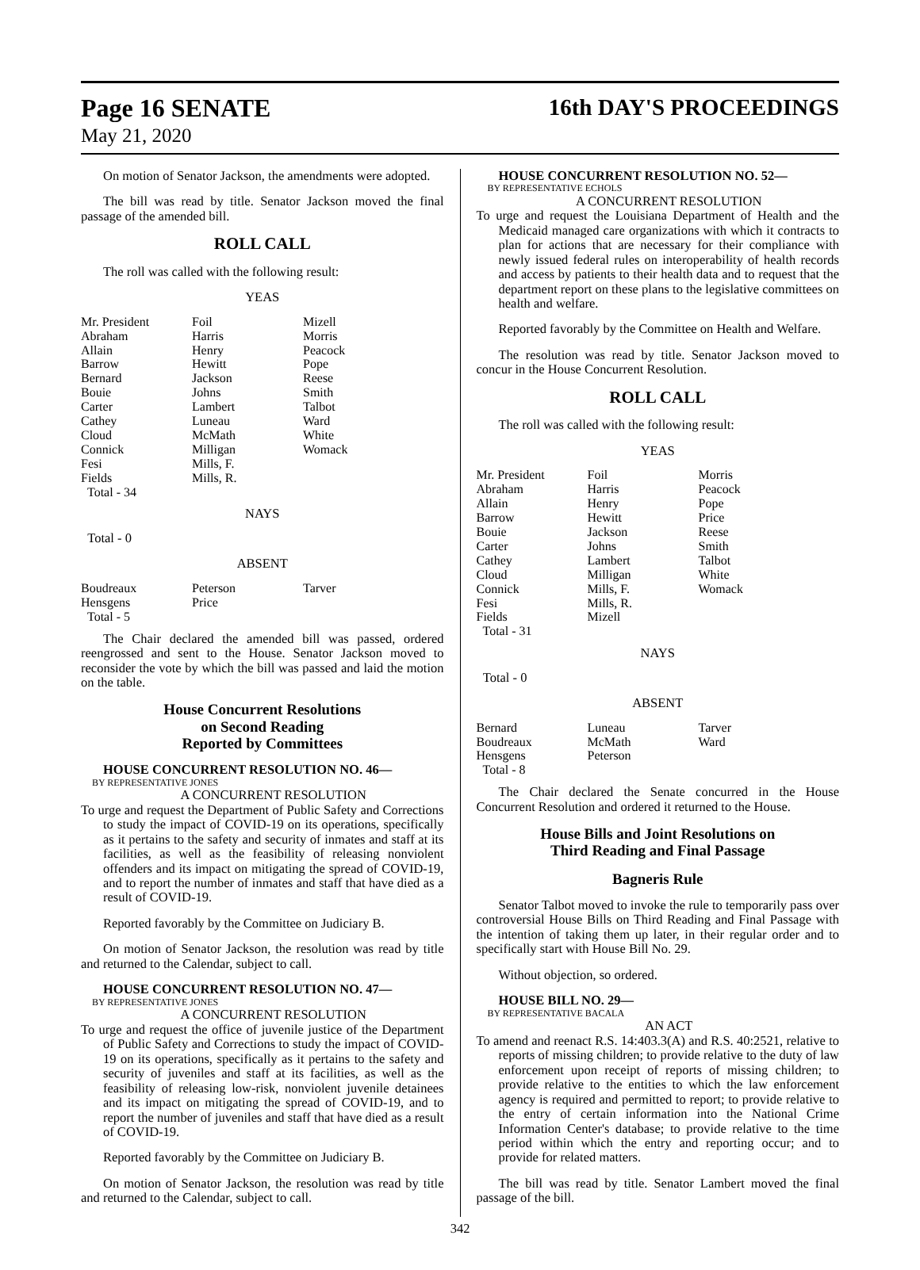Page 16 SENATE
May 21, 2020
16th DAY'S PROCEEDINGS
On motion of Senator Jackson, the amendments were adopted.
The bill was read by title. Senator Jackson moved the final passage of the amended bill.
ROLL CALL
The roll was called with the following result:
YEAS
| Mr. President | Foil | Mizell |
| Abraham | Harris | Morris |
| Allain | Henry | Peacock |
| Barrow | Hewitt | Pope |
| Bernard | Jackson | Reese |
| Bouie | Johns | Smith |
| Carter | Lambert | Talbot |
| Cathey | Luneau | Ward |
| Cloud | McMath | White |
| Connick | Milligan | Womack |
| Fesi | Mills, F. | |
| Fields | Mills, R. | |
| Total - 34 | | |
NAYS
Total - 0
ABSENT
| Boudreaux | Peterson | Tarver |
| Hensgens | Price | |
| Total - 5 | | |
The Chair declared the amended bill was passed, ordered reengrossed and sent to the House. Senator Jackson moved to reconsider the vote by which the bill was passed and laid the motion on the table.
House Concurrent Resolutions
on Second Reading
Reported by Committees
HOUSE CONCURRENT RESOLUTION NO. 46—
BY REPRESENTATIVE JONES
A CONCURRENT RESOLUTION
To urge and request the Department of Public Safety and Corrections to study the impact of COVID-19 on its operations, specifically as it pertains to the safety and security of inmates and staff at its facilities, as well as the feasibility of releasing nonviolent offenders and its impact on mitigating the spread of COVID-19, and to report the number of inmates and staff that have died as a result of COVID-19.
Reported favorably by the Committee on Judiciary B.
On motion of Senator Jackson, the resolution was read by title and returned to the Calendar, subject to call.
HOUSE CONCURRENT RESOLUTION NO. 47—
BY REPRESENTATIVE JONES
A CONCURRENT RESOLUTION
To urge and request the office of juvenile justice of the Department of Public Safety and Corrections to study the impact of COVID-19 on its operations, specifically as it pertains to the safety and security of juveniles and staff at its facilities, as well as the feasibility of releasing low-risk, nonviolent juvenile detainees and its impact on mitigating the spread of COVID-19, and to report the number of juveniles and staff that have died as a result of COVID-19.
Reported favorably by the Committee on Judiciary B.
On motion of Senator Jackson, the resolution was read by title and returned to the Calendar, subject to call.
HOUSE CONCURRENT RESOLUTION NO. 52—
BY REPRESENTATIVE ECHOLS
A CONCURRENT RESOLUTION
To urge and request the Louisiana Department of Health and the Medicaid managed care organizations with which it contracts to plan for actions that are necessary for their compliance with newly issued federal rules on interoperability of health records and access by patients to their health data and to request that the department report on these plans to the legislative committees on health and welfare.
Reported favorably by the Committee on Health and Welfare.
The resolution was read by title. Senator Jackson moved to concur in the House Concurrent Resolution.
ROLL CALL
The roll was called with the following result:
YEAS
| Mr. President | Foil | Morris |
| Abraham | Harris | Peacock |
| Allain | Henry | Pope |
| Barrow | Hewitt | Price |
| Bouie | Jackson | Reese |
| Carter | Johns | Smith |
| Cathey | Lambert | Talbot |
| Cloud | Milligan | White |
| Connick | Mills, F. | Womack |
| Fesi | Mills, R. | |
| Fields | Mizell | |
| Total - 31 | | |
NAYS
Total - 0
ABSENT
| Bernard | Luneau | Tarver |
| Boudreaux | McMath | Ward |
| Hensgens | Peterson | |
| Total - 8 | | |
The Chair declared the Senate concurred in the House Concurrent Resolution and ordered it returned to the House.
House Bills and Joint Resolutions on
Third Reading and Final Passage
Bagneris Rule
Senator Talbot moved to invoke the rule to temporarily pass over controversial House Bills on Third Reading and Final Passage with the intention of taking them up later, in their regular order and to specifically start with House Bill No. 29.
Without objection, so ordered.
HOUSE BILL NO. 29—
BY REPRESENTATIVE BACALA
AN ACT
To amend and reenact R.S. 14:403.3(A) and R.S. 40:2521, relative to reports of missing children; to provide relative to the duty of law enforcement upon receipt of reports of missing children; to provide relative to the entities to which the law enforcement agency is required and permitted to report; to provide relative to the entry of certain information into the National Crime Information Center's database; to provide relative to the time period within which the entry and reporting occur; and to provide for related matters.
The bill was read by title. Senator Lambert moved the final passage of the bill.
342